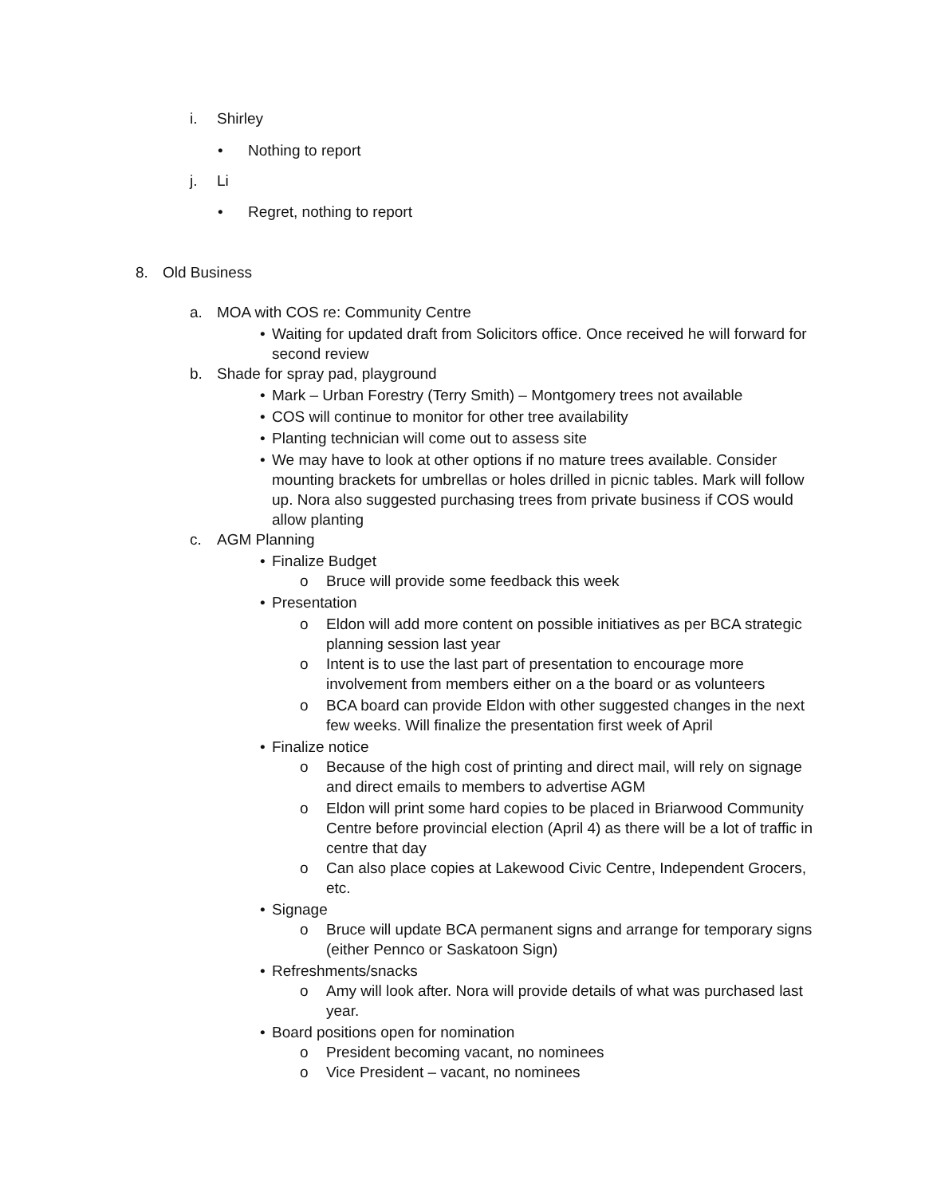i. Shirley
• Nothing to report
j. Li
• Regret, nothing to report
8. Old Business
a. MOA with COS re: Community Centre
• Waiting for updated draft from Solicitors office. Once received he will forward for second review
b. Shade for spray pad, playground
• Mark – Urban Forestry (Terry Smith) – Montgomery trees not available
• COS will continue to monitor for other tree availability
• Planting technician will come out to assess site
• We may have to look at other options if no mature trees available. Consider mounting brackets for umbrellas or holes drilled in picnic tables. Mark will follow up. Nora also suggested purchasing trees from private business if COS would allow planting
c. AGM Planning
• Finalize Budget
o Bruce will provide some feedback this week
• Presentation
o Eldon will add more content on possible initiatives as per BCA strategic planning session last year
o Intent is to use the last part of presentation to encourage more involvement from members either on a the board or as volunteers
o BCA board can provide Eldon with other suggested changes in the next few weeks. Will finalize the presentation first week of April
• Finalize notice
o Because of the high cost of printing and direct mail, will rely on signage and direct emails to members to advertise AGM
o Eldon will print some hard copies to be placed in Briarwood Community Centre before provincial election (April 4) as there will be a lot of traffic in centre that day
o Can also place copies at Lakewood Civic Centre, Independent Grocers, etc.
• Signage
o Bruce will update BCA permanent signs and arrange for temporary signs (either Pennco or Saskatoon Sign)
• Refreshments/snacks
o Amy will look after. Nora will provide details of what was purchased last year.
• Board positions open for nomination
o President becoming vacant, no nominees
o Vice President – vacant, no nominees